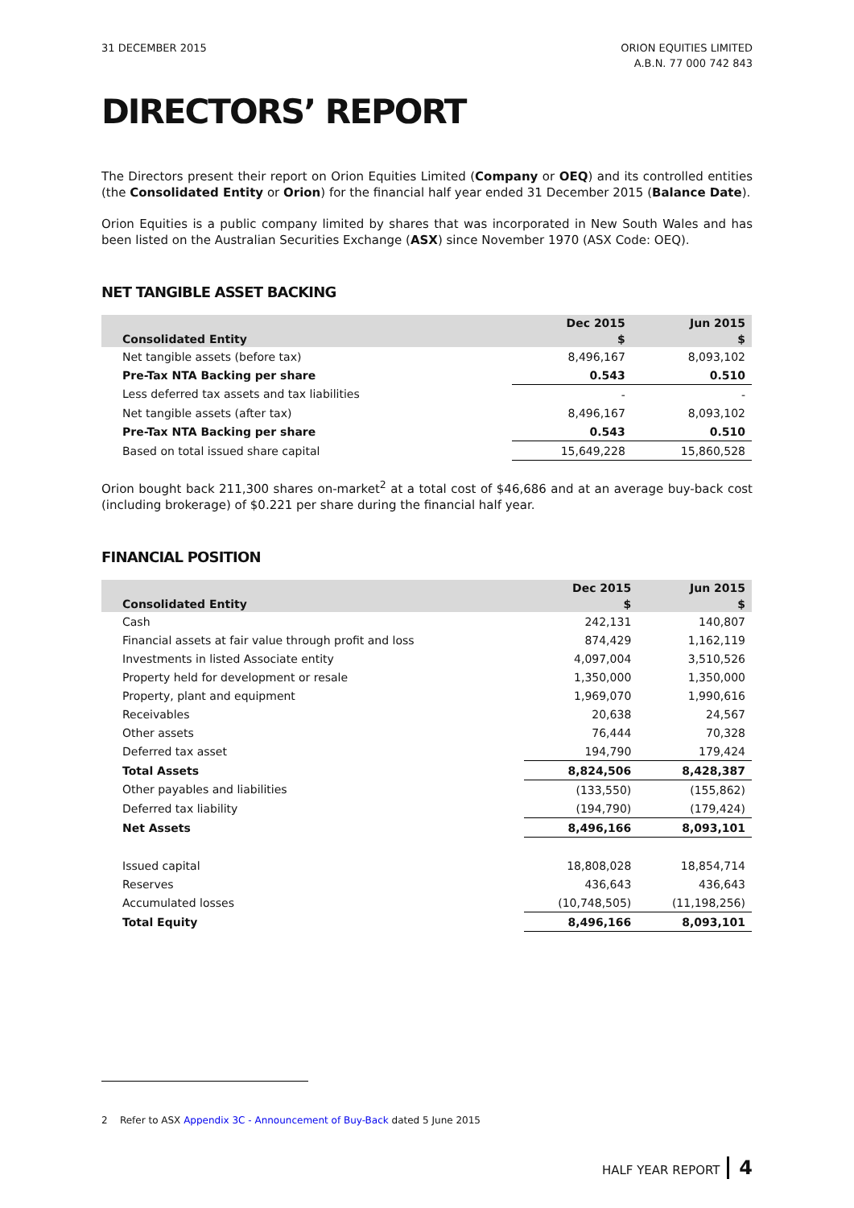31 DECEMBER 2015 ORION EQUITIES LIMITED
A.B.N. 77 000 742 843
DIRECTORS’ REPORT
The Directors present their report on Orion Equities Limited (Company or OEQ) and its controlled entities (the Consolidated Entity or Orion) for the financial half year ended 31 December 2015 (Balance Date).
Orion Equities is a public company limited by shares that was incorporated in New South Wales and has been listed on the Australian Securities Exchange (ASX) since November 1970 (ASX Code: OEQ).
NET TANGIBLE ASSET BACKING
| Consolidated Entity | Dec 2015 | Jun 2015 |
| --- | --- | --- |
| | $ | $ |
| Net tangible assets (before tax) | 8,496,167 | 8,093,102 |
| Pre-Tax NTA Backing per share | 0.543 | 0.510 |
| Less deferred tax assets and tax liabilities | - | - |
| Net tangible assets (after tax) | 8,496,167 | 8,093,102 |
| Pre-Tax NTA Backing per share | 0.543 | 0.510 |
| Based on total issued share capital | 15,649,228 | 15,860,528 |
Orion bought back 211,300 shares on-market<sup>2</sup> at a total cost of $46,686 and at an average buy-back cost (including brokerage) of $0.221 per share during the financial half year.
FINANCIAL POSITION
| Consolidated Entity | Dec 2015 | Jun 2015 |
| --- | --- | --- |
| | $ | $ |
| Cash | 242,131 | 140,807 |
| Financial assets at fair value through profit and loss | 874,429 | 1,162,119 |
| Investments in listed Associate entity | 4,097,004 | 3,510,526 |
| Property held for development or resale | 1,350,000 | 1,350,000 |
| Property, plant and equipment | 1,969,070 | 1,990,616 |
| Receivables | 20,638 | 24,567 |
| Other assets | 76,444 | 70,328 |
| Deferred tax asset | 194,790 | 179,424 |
| Total Assets | 8,824,506 | 8,428,387 |
| Other payables and liabilities | (133,550) | (155,862) |
| Deferred tax liability | (194,790) | (179,424) |
| Net Assets | 8,496,166 | 8,093,101 |
| Issued capital | 18,808,028 | 18,854,714 |
| Reserves | 436,643 | 436,643 |
| Accumulated losses | (10,748,505) | (11,198,256) |
| Total Equity | 8,496,166 | 8,093,101 |
2 Refer to ASX Appendix 3C - Announcement of Buy-Back dated 5 June 2015
HALF YEAR REPORT 4